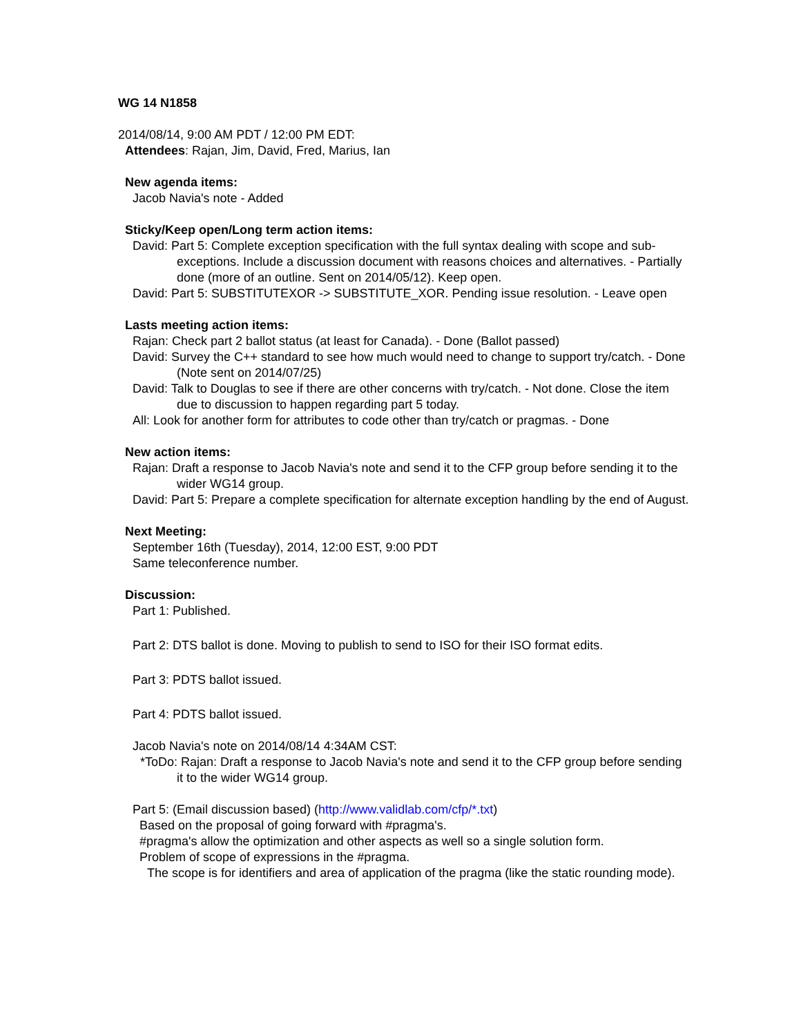WG 14 N1858
2014/08/14, 9:00 AM PDT / 12:00 PM EDT:
Attendees: Rajan, Jim, David, Fred, Marius, Ian
New agenda items:
Jacob Navia's note - Added
Sticky/Keep open/Long term action items:
David: Part 5: Complete exception specification with the full syntax dealing with scope and sub-exceptions. Include a discussion document with reasons choices and alternatives. - Partially done (more of an outline. Sent on 2014/05/12). Keep open.
David: Part 5: SUBSTITUTEXOR -> SUBSTITUTE_XOR. Pending issue resolution. - Leave open
Lasts meeting action items:
Rajan: Check part 2 ballot status (at least for Canada). - Done (Ballot passed)
David: Survey the C++ standard to see how much would need to change to support try/catch. - Done (Note sent on 2014/07/25)
David: Talk to Douglas to see if there are other concerns with try/catch. - Not done. Close the item due to discussion to happen regarding part 5 today.
All: Look for another form for attributes to code other than try/catch or pragmas. - Done
New action items:
Rajan: Draft a response to Jacob Navia's note and send it to the CFP group before sending it to the wider WG14 group.
David: Part 5: Prepare a complete specification for alternate exception handling by the end of August.
Next Meeting:
September 16th (Tuesday), 2014, 12:00 EST, 9:00 PDT
Same teleconference number.
Discussion:
Part 1: Published.
Part 2: DTS ballot is done. Moving to publish to send to ISO for their ISO format edits.
Part 3: PDTS ballot issued.
Part 4: PDTS ballot issued.
Jacob Navia's note on 2014/08/14 4:34AM CST:
*ToDo: Rajan: Draft a response to Jacob Navia's note and send it to the CFP group before sending it to the wider WG14 group.
Part 5: (Email discussion based) (http://www.validlab.com/cfp/*.txt)
Based on the proposal of going forward with #pragma's.
#pragma's allow the optimization and other aspects as well so a single solution form.
Problem of scope of expressions in the #pragma.
The scope is for identifiers and area of application of the pragma (like the static rounding mode).